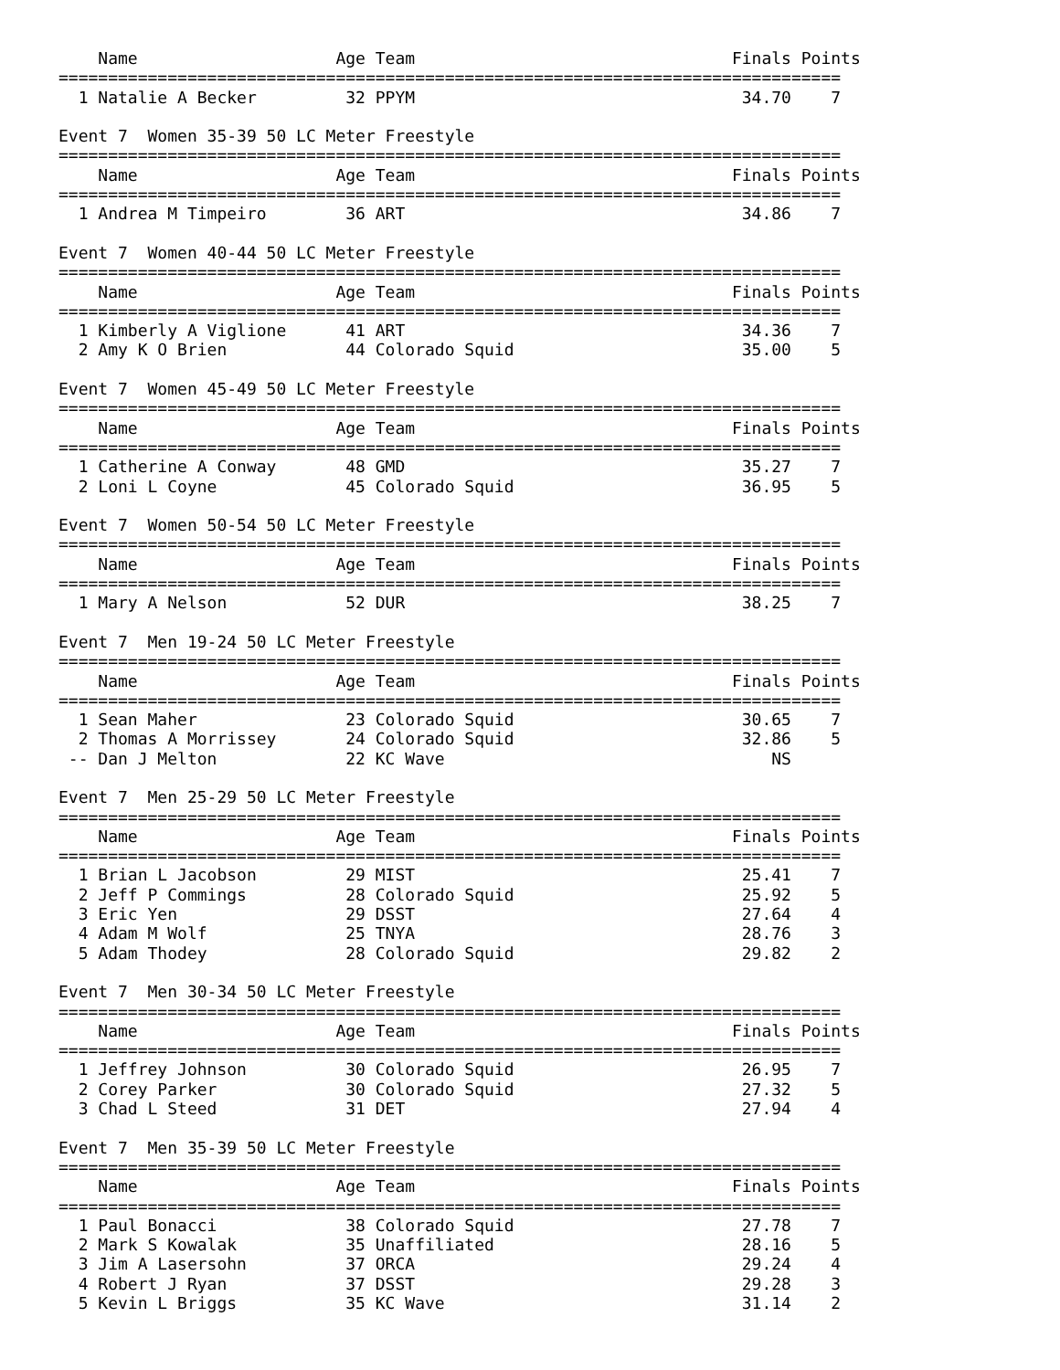Name                    Age Team                                Finals Points
===============================================================================
  1 Natalie A Becker         32 PPYM                                 34.70    7

Event 7  Women 35-39 50 LC Meter Freestyle
===============================================================================
    Name                    Age Team                                Finals Points
===============================================================================
  1 Andrea M Timpeiro        36 ART                                  34.86    7

Event 7  Women 40-44 50 LC Meter Freestyle
===============================================================================
    Name                    Age Team                                Finals Points
===============================================================================
  1 Kimberly A Viglione      41 ART                                  34.36    7
  2 Amy K O Brien            44 Colorado Squid                       35.00    5

Event 7  Women 45-49 50 LC Meter Freestyle
===============================================================================
    Name                    Age Team                                Finals Points
===============================================================================
  1 Catherine A Conway       48 GMD                                  35.27    7
  2 Loni L Coyne             45 Colorado Squid                       36.95    5

Event 7  Women 50-54 50 LC Meter Freestyle
===============================================================================
    Name                    Age Team                                Finals Points
===============================================================================
  1 Mary A Nelson            52 DUR                                  38.25    7

Event 7  Men 19-24 50 LC Meter Freestyle
===============================================================================
    Name                    Age Team                                Finals Points
===============================================================================
  1 Sean Maher               23 Colorado Squid                       30.65    7
  2 Thomas A Morrissey       24 Colorado Squid                       32.86    5
 -- Dan J Melton             22 KC Wave                                 NS

Event 7  Men 25-29 50 LC Meter Freestyle
===============================================================================
    Name                    Age Team                                Finals Points
===============================================================================
  1 Brian L Jacobson         29 MIST                                 25.41    7
  2 Jeff P Commings          28 Colorado Squid                       25.92    5
  3 Eric Yen                 29 DSST                                 27.64    4
  4 Adam M Wolf              25 TNYA                                 28.76    3
  5 Adam Thodey              28 Colorado Squid                       29.82    2

Event 7  Men 30-34 50 LC Meter Freestyle
===============================================================================
    Name                    Age Team                                Finals Points
===============================================================================
  1 Jeffrey Johnson          30 Colorado Squid                       26.95    7
  2 Corey Parker             30 Colorado Squid                       27.32    5
  3 Chad L Steed             31 DET                                  27.94    4

Event 7  Men 35-39 50 LC Meter Freestyle
===============================================================================
    Name                    Age Team                                Finals Points
===============================================================================
  1 Paul Bonacci             38 Colorado Squid                       27.78    7
  2 Mark S Kowalak           35 Unaffiliated                         28.16    5
  3 Jim A Lasersohn          37 ORCA                                 29.24    4
  4 Robert J Ryan            37 DSST                                 29.28    3
  5 Kevin L Briggs           35 KC Wave                              31.14    2